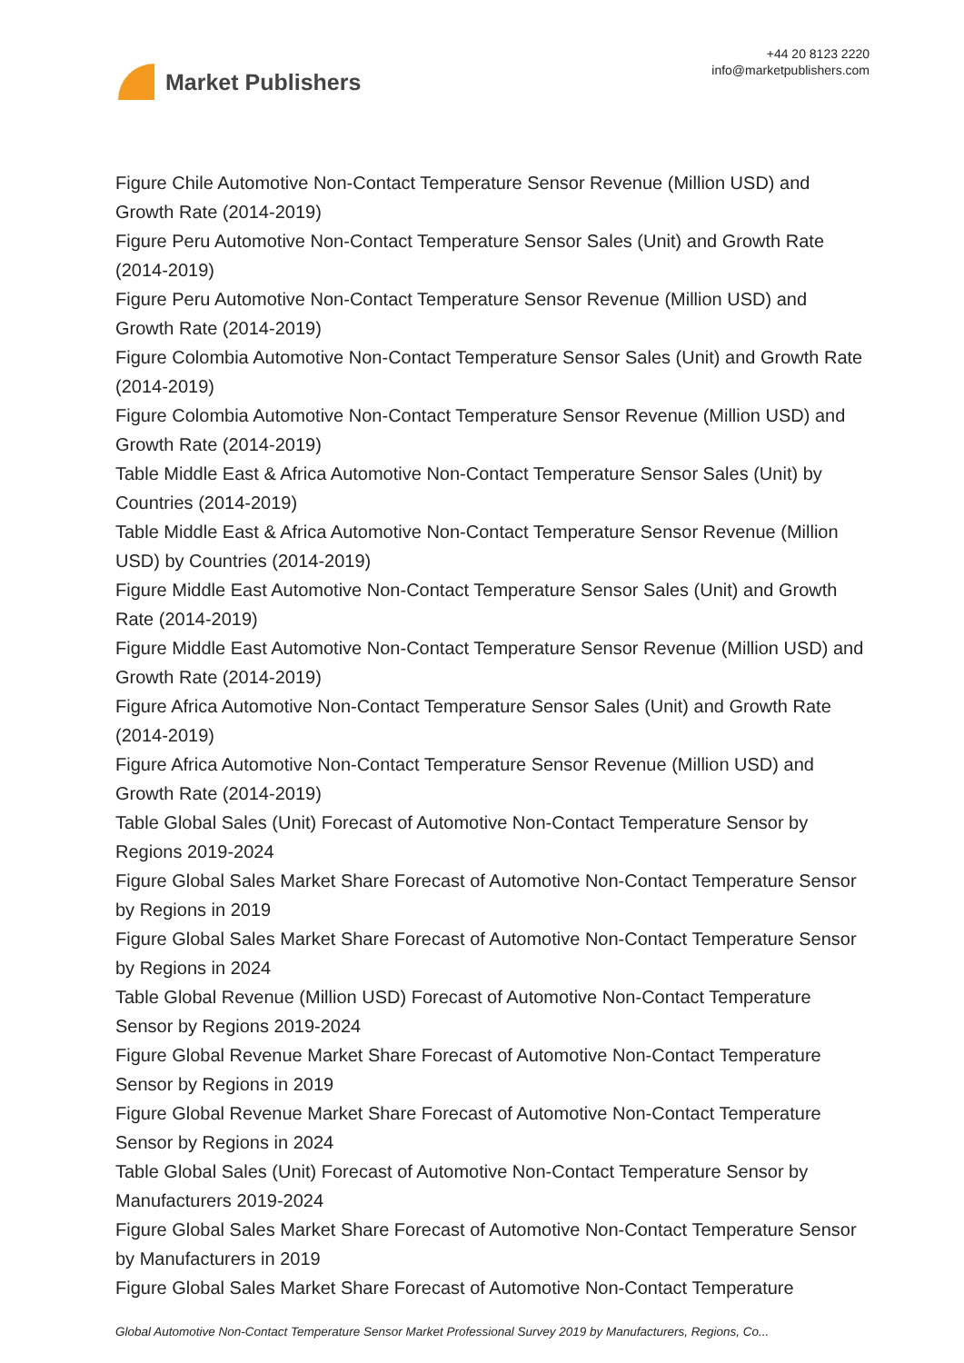Market Publishers
+44 20 8123 2220
info@marketpublishers.com
Figure Chile Automotive Non-Contact Temperature Sensor Revenue (Million USD) and Growth Rate (2014-2019)
Figure Peru Automotive Non-Contact Temperature Sensor Sales (Unit) and Growth Rate (2014-2019)
Figure Peru Automotive Non-Contact Temperature Sensor Revenue (Million USD) and Growth Rate (2014-2019)
Figure Colombia Automotive Non-Contact Temperature Sensor Sales (Unit) and Growth Rate (2014-2019)
Figure Colombia Automotive Non-Contact Temperature Sensor Revenue (Million USD) and Growth Rate (2014-2019)
Table Middle East & Africa Automotive Non-Contact Temperature Sensor Sales (Unit) by Countries (2014-2019)
Table Middle East & Africa Automotive Non-Contact Temperature Sensor Revenue (Million USD) by Countries (2014-2019)
Figure Middle East Automotive Non-Contact Temperature Sensor Sales (Unit) and Growth Rate (2014-2019)
Figure Middle East Automotive Non-Contact Temperature Sensor Revenue (Million USD) and Growth Rate (2014-2019)
Figure Africa Automotive Non-Contact Temperature Sensor Sales (Unit) and Growth Rate (2014-2019)
Figure Africa Automotive Non-Contact Temperature Sensor Revenue (Million USD) and Growth Rate (2014-2019)
Table Global Sales (Unit) Forecast of Automotive Non-Contact Temperature Sensor by Regions 2019-2024
Figure Global Sales Market Share Forecast of Automotive Non-Contact Temperature Sensor by Regions in 2019
Figure Global Sales Market Share Forecast of Automotive Non-Contact Temperature Sensor by Regions in 2024
Table Global Revenue (Million USD) Forecast of Automotive Non-Contact Temperature Sensor by Regions 2019-2024
Figure Global Revenue Market Share Forecast of Automotive Non-Contact Temperature Sensor by Regions in 2019
Figure Global Revenue Market Share Forecast of Automotive Non-Contact Temperature Sensor by Regions in 2024
Table Global Sales (Unit) Forecast of Automotive Non-Contact Temperature Sensor by Manufacturers 2019-2024
Figure Global Sales Market Share Forecast of Automotive Non-Contact Temperature Sensor by Manufacturers in 2019
Figure Global Sales Market Share Forecast of Automotive Non-Contact Temperature
Global Automotive Non-Contact Temperature Sensor Market Professional Survey 2019 by Manufacturers, Regions, Co...